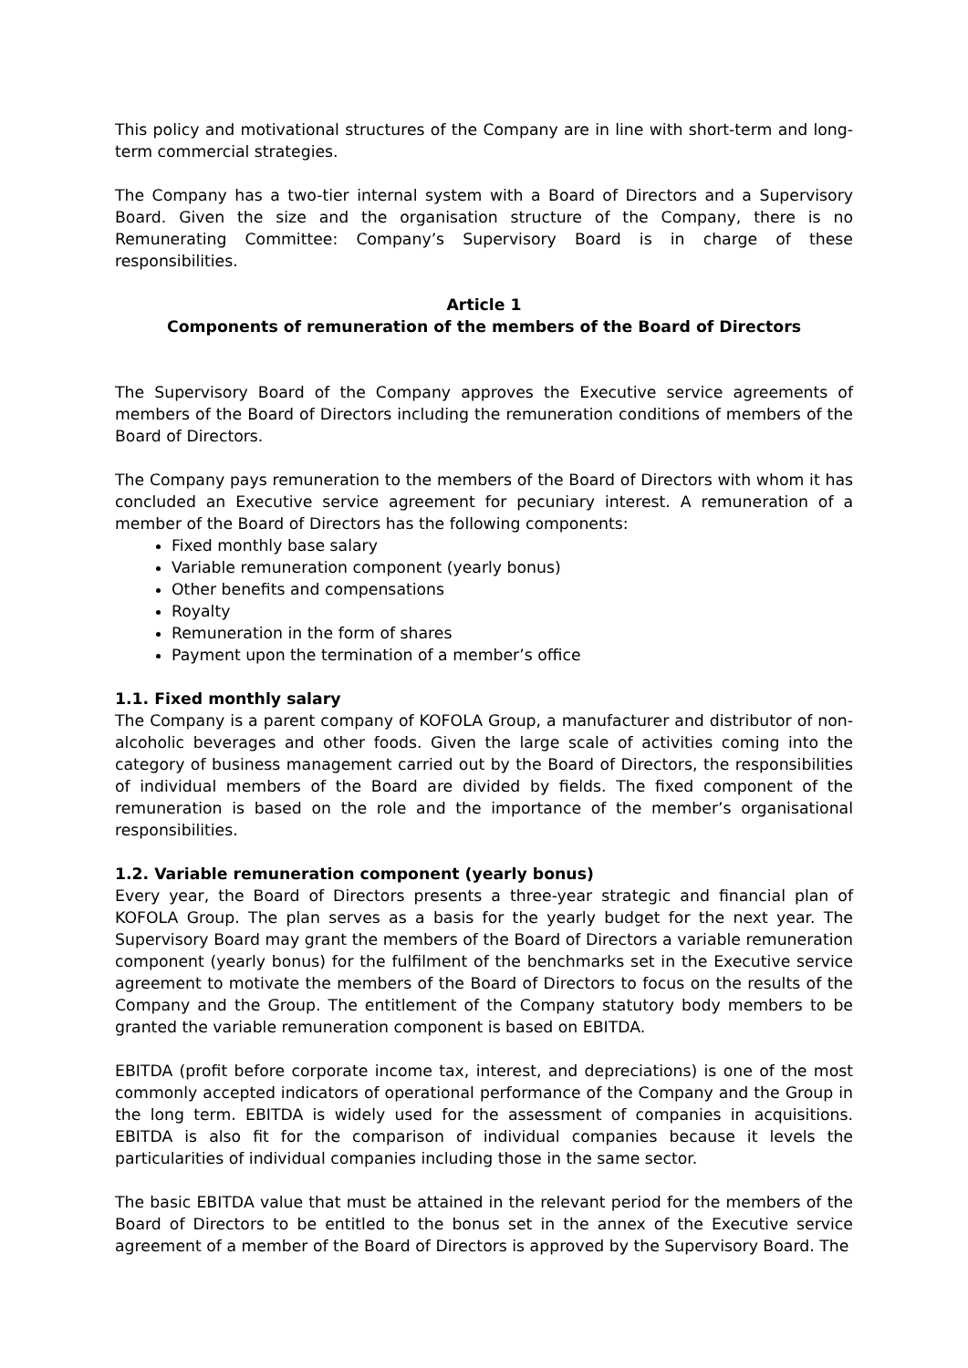This policy and motivational structures of the Company are in line with short-term and long-term commercial strategies.
The Company has a two-tier internal system with a Board of Directors and a Supervisory Board. Given the size and the organisation structure of the Company, there is no Remunerating Committee: Company’s Supervisory Board is in charge of these responsibilities.
Article 1
Components of remuneration of the members of the Board of Directors
The Supervisory Board of the Company approves the Executive service agreements of members of the Board of Directors including the remuneration conditions of members of the Board of Directors.
The Company pays remuneration to the members of the Board of Directors with whom it has concluded an Executive service agreement for pecuniary interest. A remuneration of a member of the Board of Directors has the following components:
Fixed monthly base salary
Variable remuneration component (yearly bonus)
Other benefits and compensations
Royalty
Remuneration in the form of shares
Payment upon the termination of a member’s office
1.1. Fixed monthly salary
The Company is a parent company of KOFOLA Group, a manufacturer and distributor of non-alcoholic beverages and other foods. Given the large scale of activities coming into the category of business management carried out by the Board of Directors, the responsibilities of individual members of the Board are divided by fields. The fixed component of the remuneration is based on the role and the importance of the member’s organisational responsibilities.
1.2. Variable remuneration component (yearly bonus)
Every year, the Board of Directors presents a three-year strategic and financial plan of KOFOLA Group. The plan serves as a basis for the yearly budget for the next year. The Supervisory Board may grant the members of the Board of Directors a variable remuneration component (yearly bonus) for the fulfilment of the benchmarks set in the Executive service agreement to motivate the members of the Board of Directors to focus on the results of the Company and the Group. The entitlement of the Company statutory body members to be granted the variable remuneration component is based on EBITDA.
EBITDA (profit before corporate income tax, interest, and depreciations) is one of the most commonly accepted indicators of operational performance of the Company and the Group in the long term. EBITDA is widely used for the assessment of companies in acquisitions. EBITDA is also fit for the comparison of individual companies because it levels the particularities of individual companies including those in the same sector.
The basic EBITDA value that must be attained in the relevant period for the members of the Board of Directors to be entitled to the bonus set in the annex of the Executive service agreement of a member of the Board of Directors is approved by the Supervisory Board. The